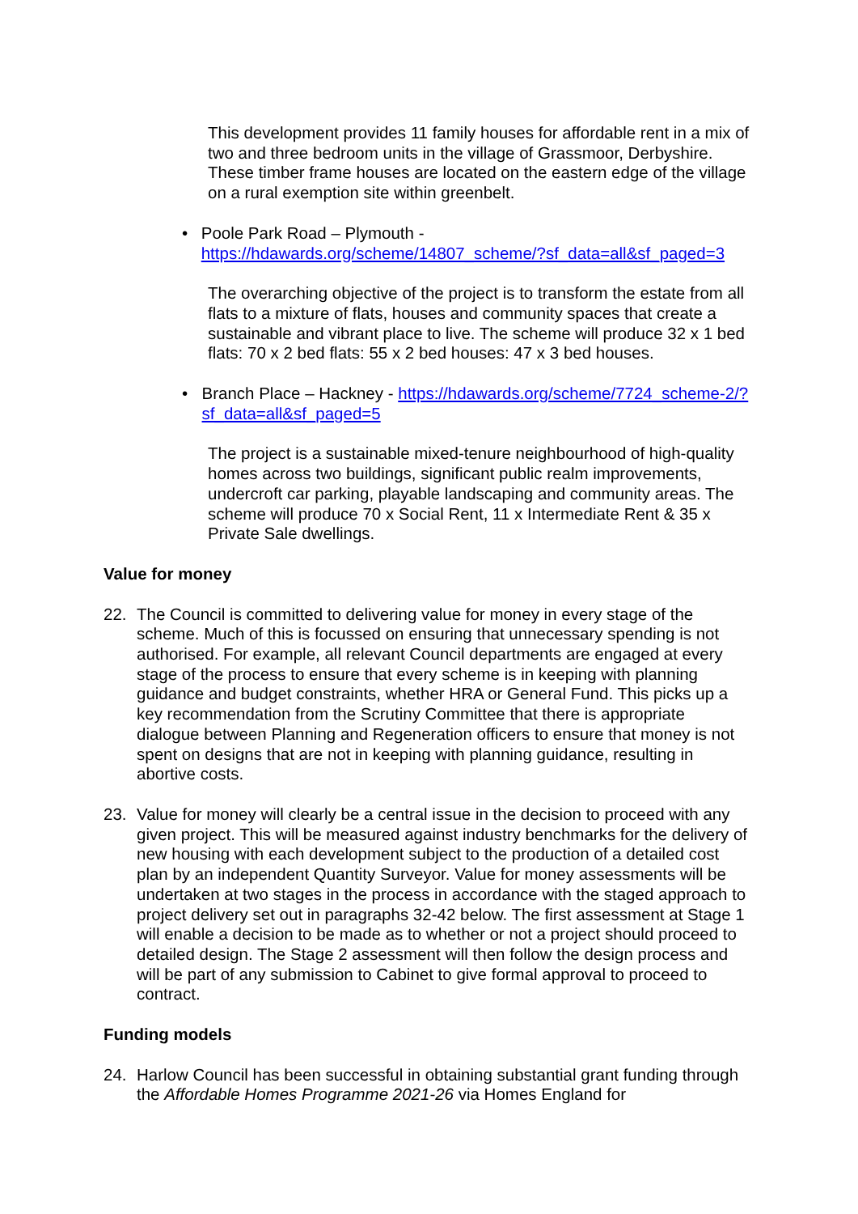This development provides 11 family houses for affordable rent in a mix of two and three bedroom units in the village of Grassmoor, Derbyshire. These timber frame houses are located on the eastern edge of the village on a rural exemption site within greenbelt.
• Poole Park Road – Plymouth - https://hdawards.org/scheme/14807_scheme/?sf_data=all&sf_paged=3
The overarching objective of the project is to transform the estate from all flats to a mixture of flats, houses and community spaces that create a sustainable and vibrant place to live. The scheme will produce 32 x 1 bed flats: 70 x 2 bed flats: 55 x 2 bed houses: 47 x 3 bed houses.
• Branch Place – Hackney - https://hdawards.org/scheme/7724_scheme-2/?sf_data=all&sf_paged=5
The project is a sustainable mixed-tenure neighbourhood of high-quality homes across two buildings, significant public realm improvements, undercroft car parking, playable landscaping and community areas. The scheme will produce 70 x Social Rent, 11 x Intermediate Rent & 35 x Private Sale dwellings.
Value for money
22. The Council is committed to delivering value for money in every stage of the scheme. Much of this is focussed on ensuring that unnecessary spending is not authorised. For example, all relevant Council departments are engaged at every stage of the process to ensure that every scheme is in keeping with planning guidance and budget constraints, whether HRA or General Fund. This picks up a key recommendation from the Scrutiny Committee that there is appropriate dialogue between Planning and Regeneration officers to ensure that money is not spent on designs that are not in keeping with planning guidance, resulting in abortive costs.
23. Value for money will clearly be a central issue in the decision to proceed with any given project. This will be measured against industry benchmarks for the delivery of new housing with each development subject to the production of a detailed cost plan by an independent Quantity Surveyor. Value for money assessments will be undertaken at two stages in the process in accordance with the staged approach to project delivery set out in paragraphs 32-42 below. The first assessment at Stage 1 will enable a decision to be made as to whether or not a project should proceed to detailed design. The Stage 2 assessment will then follow the design process and will be part of any submission to Cabinet to give formal approval to proceed to contract.
Funding models
24. Harlow Council has been successful in obtaining substantial grant funding through the Affordable Homes Programme 2021-26 via Homes England for